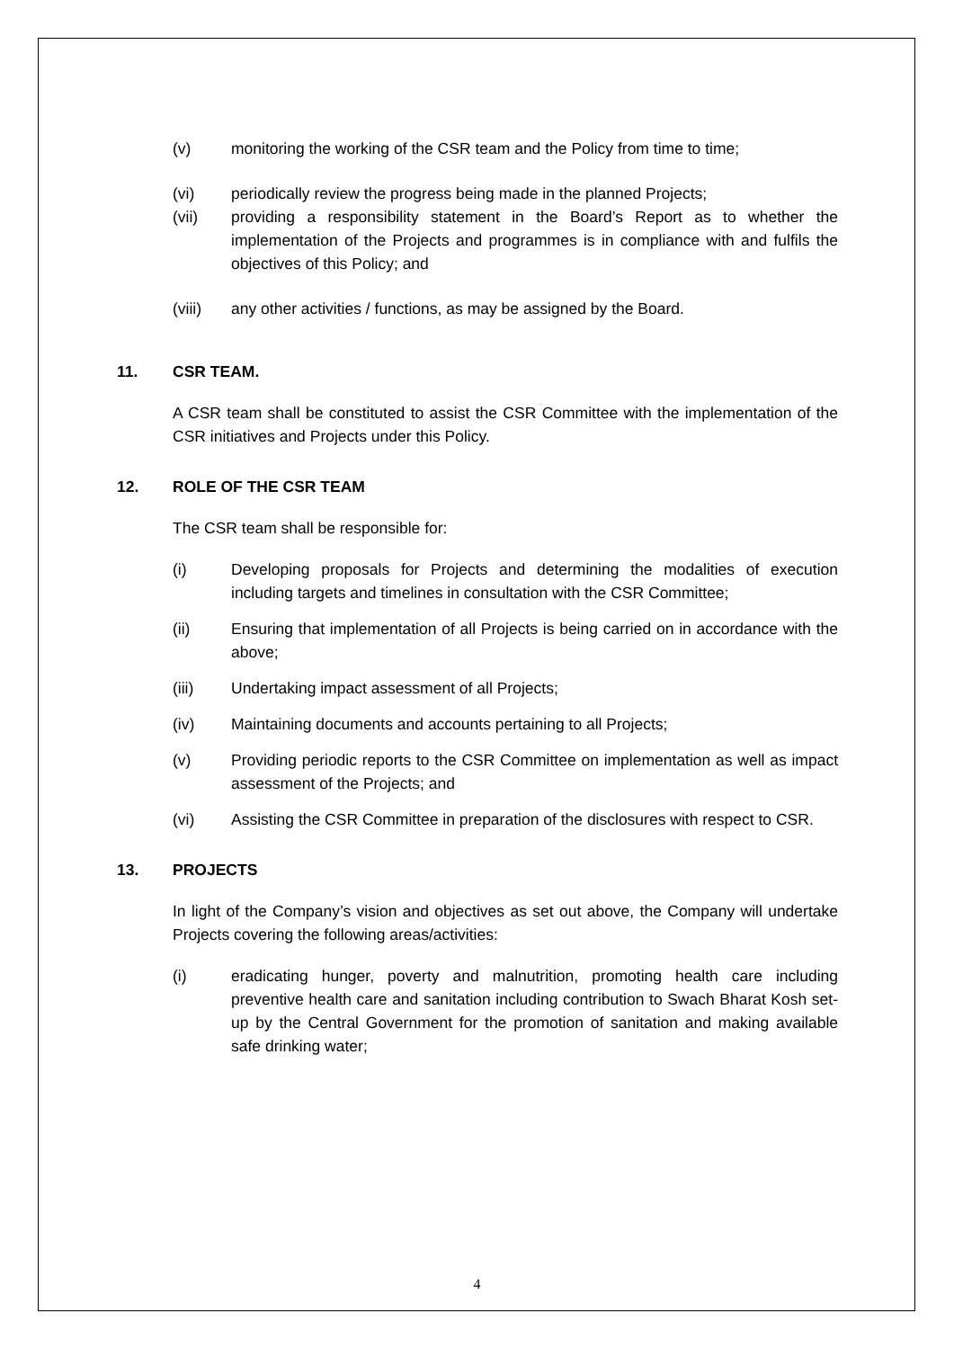(v) monitoring the working of the CSR team and the Policy from time to time;
(vi) periodically review the progress being made in the planned Projects;
(vii) providing a responsibility statement in the Board’s Report as to whether the implementation of the Projects and programmes is in compliance with and fulfils the objectives of this Policy; and
(viii) any other activities / functions, as may be assigned by the Board.
11. CSR TEAM.
A CSR team shall be constituted to assist the CSR Committee with the implementation of the CSR initiatives and Projects under this Policy.
12. ROLE OF THE CSR TEAM
The CSR team shall be responsible for:
(i) Developing proposals for Projects and determining the modalities of execution including targets and timelines in consultation with the CSR Committee;
(ii) Ensuring that implementation of all Projects is being carried on in accordance with the above;
(iii) Undertaking impact assessment of all Projects;
(iv) Maintaining documents and accounts pertaining to all Projects;
(v) Providing periodic reports to the CSR Committee on implementation as well as impact assessment of the Projects; and
(vi) Assisting the CSR Committee in preparation of the disclosures with respect to CSR.
13. PROJECTS
In light of the Company’s vision and objectives as set out above, the Company will undertake Projects covering the following areas/activities:
(i) eradicating hunger, poverty and malnutrition, promoting health care including preventive health care and sanitation including contribution to Swach Bharat Kosh set-up by the Central Government for the promotion of sanitation and making available safe drinking water;
4